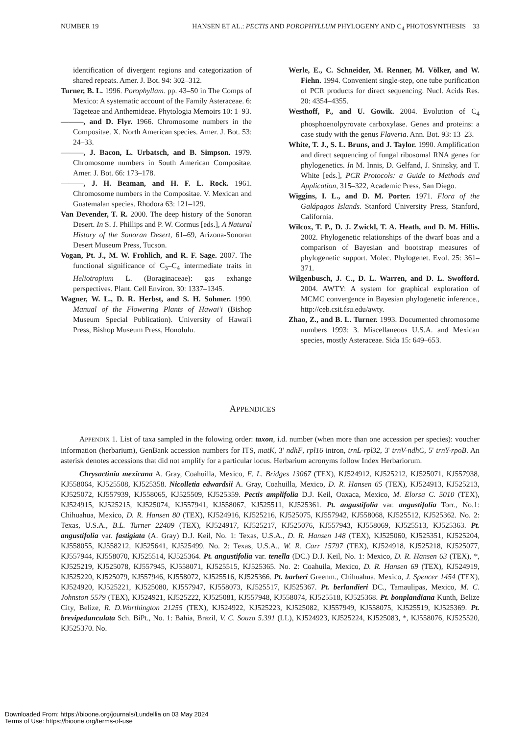NUMBER 19 HANSEN ET AL.: PECTIS AND POROPHYLLUM PHYLOGENY AND C<sub>4</sub> PHOTOSYNTHESIS 33
identification of divergent regions and categorization of shared repeats. Amer. J. Bot. 94: 302–312.
Turner, B. L. 1996. Porophyllam. pp. 43–50 in The Comps of Mexico: A systematic account of the Family Asteraceae. 6: Tageteae and Anthemideae. Phytologia Memoirs 10: 1–93.
———, and D. Flyr. 1966. Chromosome numbers in the Compositae. X. North American species. Amer. J. Bot. 53: 24–33.
———, J. Bacon, L. Urbatsch, and B. Simpson. 1979. Chromosome numbers in South American Compositae. Amer. J. Bot. 66: 173–178.
———, J. H. Beaman, and H. F. L. Rock. 1961. Chromosome numbers in the Compositae. V. Mexican and Guatemalan species. Rhodora 63: 121–129.
Van Devender, T. R. 2000. The deep history of the Sonoran Desert. In S. J. Phillips and P. W. Cormus [eds.], A Natural History of the Sonoran Desert, 61–69, Arizona-Sonoran Desert Museum Press, Tucson.
Vogan, Pt. J., M. W. Frohlich, and R. F. Sage. 2007. The functional significance of C<sub>3</sub>–C<sub>4</sub> intermediate traits in Heliotropium L. (Boraginaceae): gas exhange perspectives. Plant. Cell Environ. 30: 1337–1345.
Wagner, W. L., D. R. Herbst, and S. H. Sohmer. 1990. Manual of the Flowering Plants of Hawai'i (Bishop Museum Special Publication). University of Hawai'i Press, Bishop Museum Press, Honolulu.
Werle, E., C. Schneider, M. Renner, M. Völker, and W. Fiehn. 1994. Convenient single-step, one tube purification of PCR products for direct sequencing. Nucl. Acids Res. 20: 4354–4355.
Westhoff, P., and U. Gowik. 2004. Evolution of C<sub>4</sub> phosphoenolpyrovate carboxylase. Genes and proteins: a case study with the genus Flaveria. Ann. Bot. 93: 13–23.
White, T. J., S. L. Bruns, and J. Taylor. 1990. Amplification and direct sequencing of fungal ribosomal RNA genes for phylogenetics. In M. Innis, D. Gelfand, J. Sninsky, and T. White [eds.], PCR Protocols: a Guide to Methods and Application, 315–322, Academic Press, San Diego.
Wiggins, I. L., and D. M. Porter. 1971. Flora of the Galápagos Islands. Stanford University Press, Stanford, California.
Wilcox, T. P., D. J. Zwickl, T. A. Heath, and D. M. Hillis. 2002. Phylogenetic relationships of the dwarf boas and a comparison of Bayesian and bootstrap measures of phylogenetic support. Molec. Phylogenet. Evol. 25: 361–371.
Wilgenbusch, J. C., D. L. Warren, and D. L. Swofford. 2004. AWTY: A system for graphical exploration of MCMC convergence in Bayesian phylogenetic inference., http://ceb.csit.fsu.edu/awty.
Zhao, Z., and B. L. Turner. 1993. Documented chromosome numbers 1993: 3. Miscellaneous U.S.A. and Mexican species, mostly Asteraceae. Sida 15: 649–653.
APPENDICES
APPENDIX 1. List of taxa sampled in the folowing order: taxon, i.d. number (when more than one accession per species): voucher information (herbarium), GenBank accession numbers for ITS, matK, 3' ndhF, rpl16 intron, trnL-rpl32, 3' trnV-ndhC, 5' trnY-rpoB. An asterisk denotes accessions that did not amplify for a particular locus. Herbarium acronyms follow Index Herbariorum.
Chrysactinia mexicana A. Gray, Coahuilla, Mexico, E. L. Bridges 13067 (TEX), KJ524912, KJ525212, KJ525071, KJ557938, KJ558064, KJ525508, KJ525358. Nicolletia edwardsii A. Gray, Coahuilla, Mexico, D. R. Hansen 65 (TEX), KJ524913, KJ525213, KJ525072, KJ557939, KJ558065, KJ525509, KJ525359. Pectis amplifolia D.J. Keil, Oaxaca, Mexico, M. Elorsa C. 5010 (TEX), KJ524915, KJ525215, KJ525074, KJ557941, KJ558067, KJ525511, KJ525361. Pt. angustifolia var. angustifolia Torr., No.1: Chihuahua, Mexico, D. R. Hansen 80 (TEX), KJ524916, KJ525216, KJ525075, KJ557942, KJ558068, KJ525512, KJ525362. No. 2: Texas, U.S.A., B.L. Turner 22409 (TEX), KJ524917, KJ525217, KJ525076, KJ557943, KJ558069, KJ525513, KJ525363. Pt. angustifolia var. fastigiata (A. Gray) D.J. Keil, No. 1: Texas, U.S.A., D. R. Hansen 148 (TEX), KJ525060, KJ525351, KJ525204, KJ558055, KJ558212, KJ525641, KJ525499. No. 2: Texas, U.S.A., W. R. Carr 15797 (TEX), KJ524918, KJ525218, KJ525077, KJ557944, KJ558070, KJ525514, KJ525364. Pt. angustifolia var. tenella (DC.) D.J. Keil, No. 1: Mexico, D. R. Hansen 63 (TEX), *, KJ525219, KJ525078, KJ557945, KJ558071, KJ525515, KJ525365. No. 2: Coahuila, Mexico, D. R. Hansen 69 (TEX), KJ524919, KJ525220, KJ525079, KJ557946, KJ558072, KJ525516, KJ525366. Pt. barberi Greenm., Chihuahua, Mexico, J. Spencer 1454 (TEX), KJ524920, KJ525221, KJ525080, KJ557947, KJ558073, KJ525517, KJ525367. Pt. berlandieri DC., Tamaulipas, Mexico, M. C. Johnston 5579 (TEX), KJ524921, KJ525222, KJ525081, KJ557948, KJ558074, KJ525518, KJ525368. Pt. bonplandiana Kunth, Belize City, Belize, R. D.Worthington 21255 (TEX), KJ524922, KJ525223, KJ525082, KJ557949, KJ558075, KJ525519, KJ525369. Pt. brevipedunculata Sch. BiPt., No. 1: Bahia, Brazil, V. C. Souza 5.391 (LL), KJ524923, KJ525224, KJ525083, *, KJ558076, KJ525520, KJ525370. No.
Downloaded From: https://bioone.org/journals/Lundellia on 03 May 2024
Terms of Use: https://bioone.org/terms-of-use